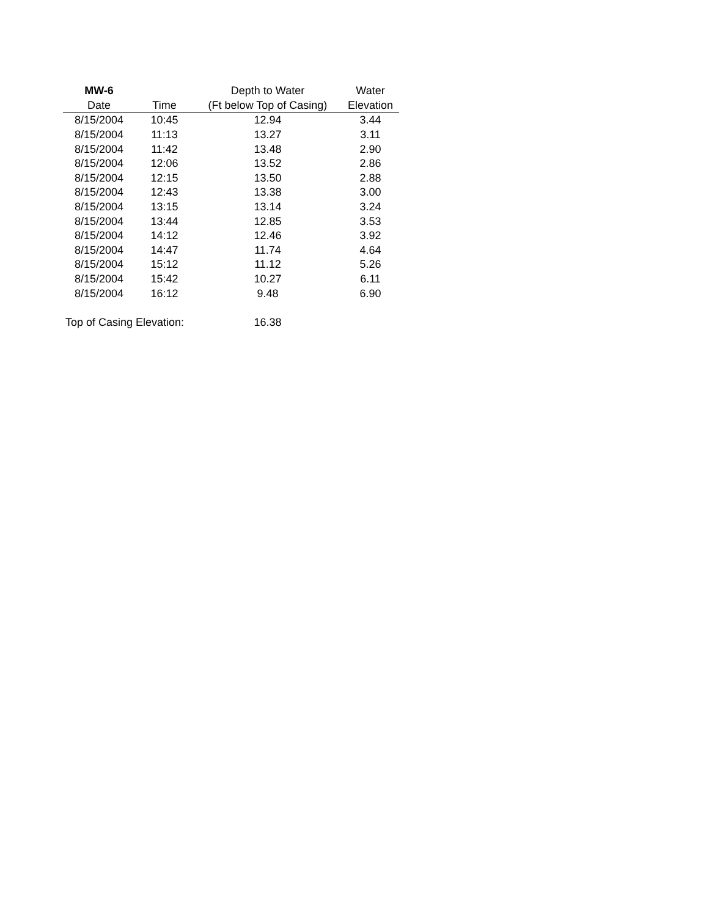| MW-6 | | Depth to Water | Water |
| --- | --- | --- | --- |
| Date | Time | (Ft below Top of Casing) | Elevation |
| 8/15/2004 | 10:45 | 12.94 | 3.44 |
| 8/15/2004 | 11:13 | 13.27 | 3.11 |
| 8/15/2004 | 11:42 | 13.48 | 2.90 |
| 8/15/2004 | 12:06 | 13.52 | 2.86 |
| 8/15/2004 | 12:15 | 13.50 | 2.88 |
| 8/15/2004 | 12:43 | 13.38 | 3.00 |
| 8/15/2004 | 13:15 | 13.14 | 3.24 |
| 8/15/2004 | 13:44 | 12.85 | 3.53 |
| 8/15/2004 | 14:12 | 12.46 | 3.92 |
| 8/15/2004 | 14:47 | 11.74 | 4.64 |
| 8/15/2004 | 15:12 | 11.12 | 5.26 |
| 8/15/2004 | 15:42 | 10.27 | 6.11 |
| 8/15/2004 | 16:12 | 9.48 | 6.90 |
| Top of Casing Elevation: | | 16.38 | |